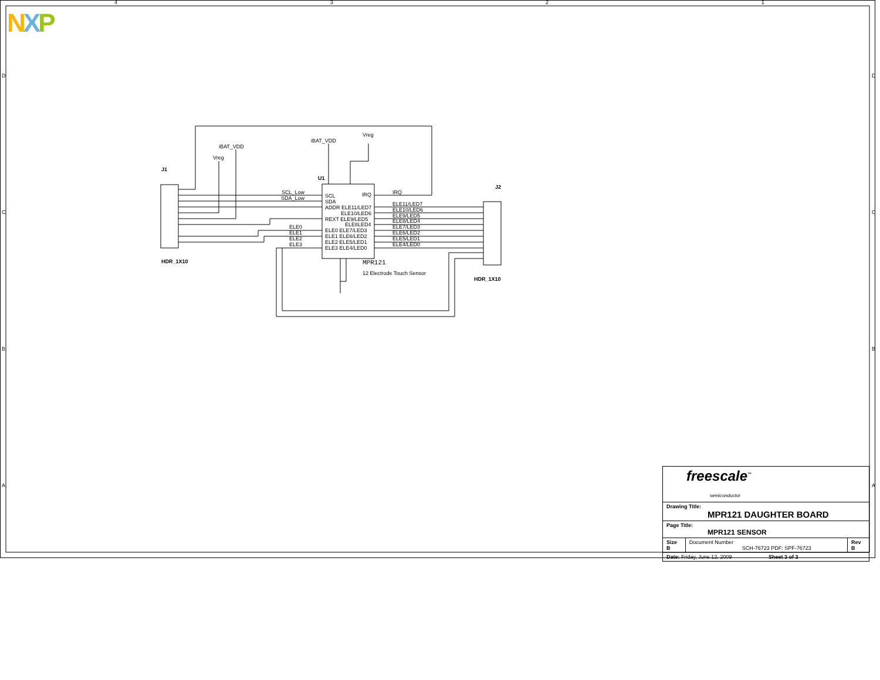NXP
4
3
2
1
D
C
B
A
D
C
B
A
J1
U1
J2
iBAT_VDD
Vreg
iBAT_VDD
Vreg
SCL_Low
SDA_Low
SCL
SDA
ADDR ELE11/LED7
ELE10/LED6
REXT ELE9/LED5
ELE8LED4
ELE0 ELE7/LED3
ELE1 ELE6/LED2
ELE2 ELE5/LED1
ELE3 ELE4/LED0
IRQ
ELE0
ELE1
ELE2
ELE3
IRQ
ELE11/LED7
ELE10/LED6
ELE9/LED5
ELE8/LED4
ELE7/LED3
ELE6/LED2
ELE5/LED1
ELE4/LED0
MPR121
12 Electrode Touch Sensor
HDR_1X10
HDR_1X10
| freescale<sup>™</sup> semiconductor | | |
| Drawing Title: MPR121 DAUGHTER BOARD | | |
| Page Title: MPR121 SENSOR | | |
| Size B | Document Number SCH-76723 PDF: SPF-76723 | Rev B |
| Date: Friday, June 12, 2009 Sheet 3 of 3 | | |